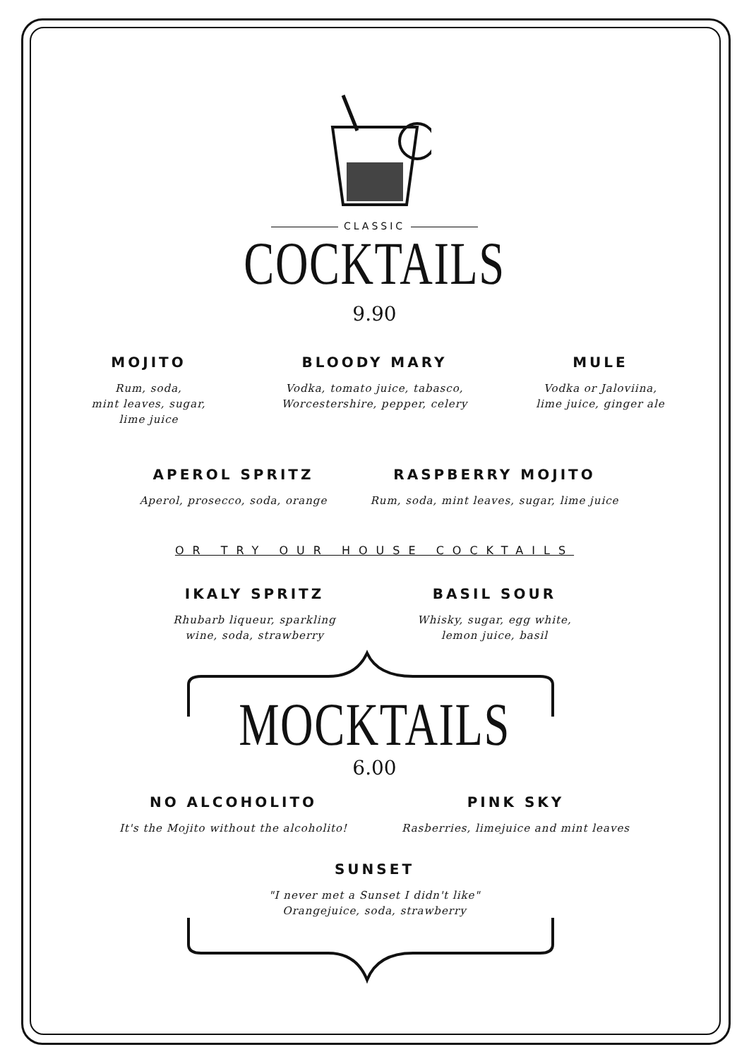CLASSIC
COCKTAILS
9.90
MOJITO
Rum, soda,
mint leaves, sugar,
lime juice
BLOODY MARY
Vodka, tomato juice, tabasco,
Worcestershire, pepper, celery
MULE
Vodka or Jaloviina,
lime juice, ginger ale
APEROL SPRITZ
Aperol, prosecco, soda, orange
RASPBERRY MOJITO
Rum, soda, mint leaves, sugar, lime juice
OR TRY OUR HOUSE COCKTAILS
IKALY SPRITZ
Rhubarb liqueur, sparkling
wine, soda, strawberry
BASIL SOUR
Whisky, sugar, egg white,
lemon juice, basil
MOCKTAILS
6.00
NO ALCOHOLITO
It's the Mojito without the alcoholito!
PINK SKY
Rasberries, limejuice and mint leaves
SUNSET
"I never met a Sunset I didn't like"
Orangejuice, soda, strawberry